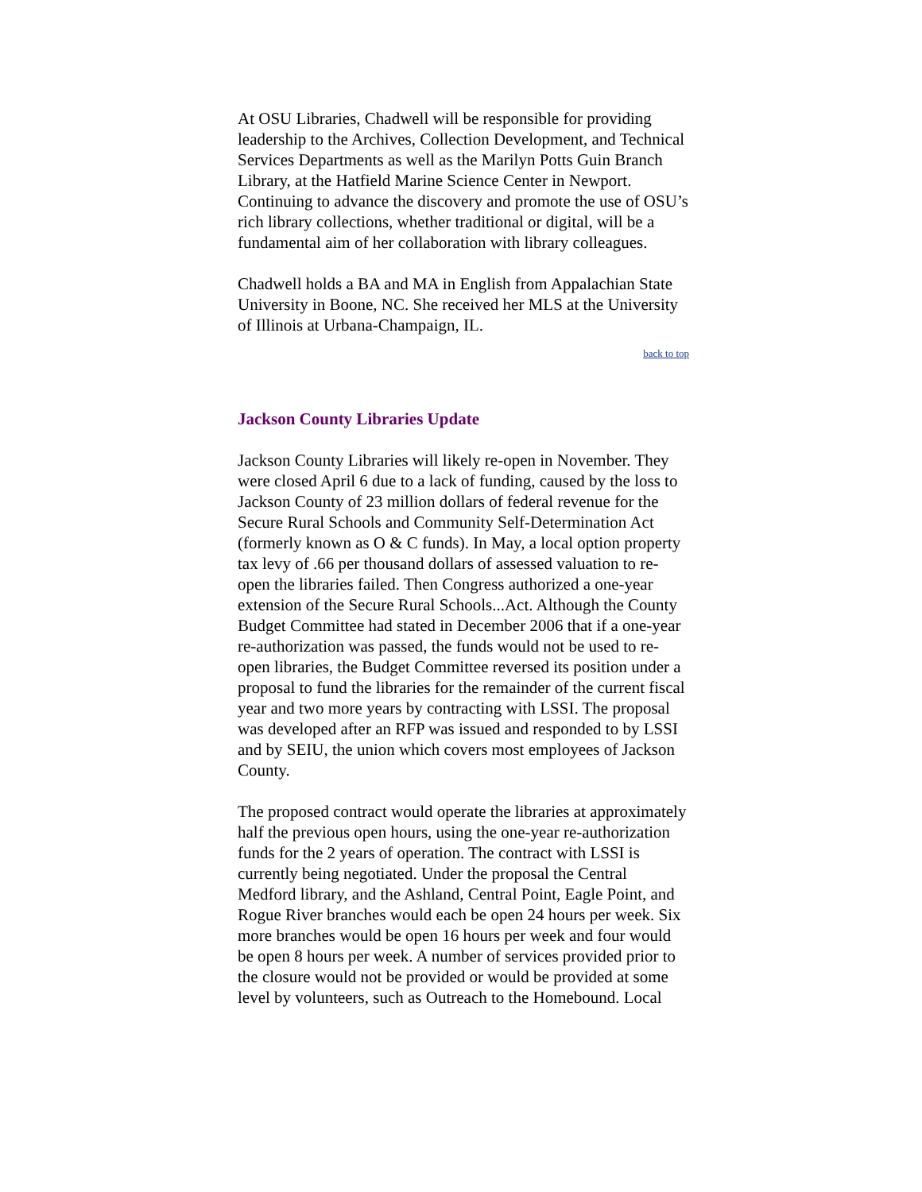At OSU Libraries, Chadwell will be responsible for providing leadership to the Archives, Collection Development, and Technical Services Departments as well as the Marilyn Potts Guin Branch Library, at the Hatfield Marine Science Center in Newport. Continuing to advance the discovery and promote the use of OSU’s rich library collections, whether traditional or digital, will be a fundamental aim of her collaboration with library colleagues.
Chadwell holds a BA and MA in English from Appalachian State University in Boone, NC. She received her MLS at the University of Illinois at Urbana-Champaign, IL.
back to top
Jackson County Libraries Update
Jackson County Libraries will likely re-open in November. They were closed April 6 due to a lack of funding, caused by the loss to Jackson County of 23 million dollars of federal revenue for the Secure Rural Schools and Community Self-Determination Act (formerly known as O & C funds). In May, a local option property tax levy of .66 per thousand dollars of assessed valuation to re-open the libraries failed. Then Congress authorized a one-year extension of the Secure Rural Schools...Act. Although the County Budget Committee had stated in December 2006 that if a one-year re-authorization was passed, the funds would not be used to re-open libraries, the Budget Committee reversed its position under a proposal to fund the libraries for the remainder of the current fiscal year and two more years by contracting with LSSI. The proposal was developed after an RFP was issued and responded to by LSSI and by SEIU, the union which covers most employees of Jackson County.
The proposed contract would operate the libraries at approximately half the previous open hours, using the one-year re-authorization funds for the 2 years of operation. The contract with LSSI is currently being negotiated. Under the proposal the Central Medford library, and the Ashland, Central Point, Eagle Point, and Rogue River branches would each be open 24 hours per week. Six more branches would be open 16 hours per week and four would be open 8 hours per week. A number of services provided prior to the closure would not be provided or would be provided at some level by volunteers, such as Outreach to the Homebound. Local